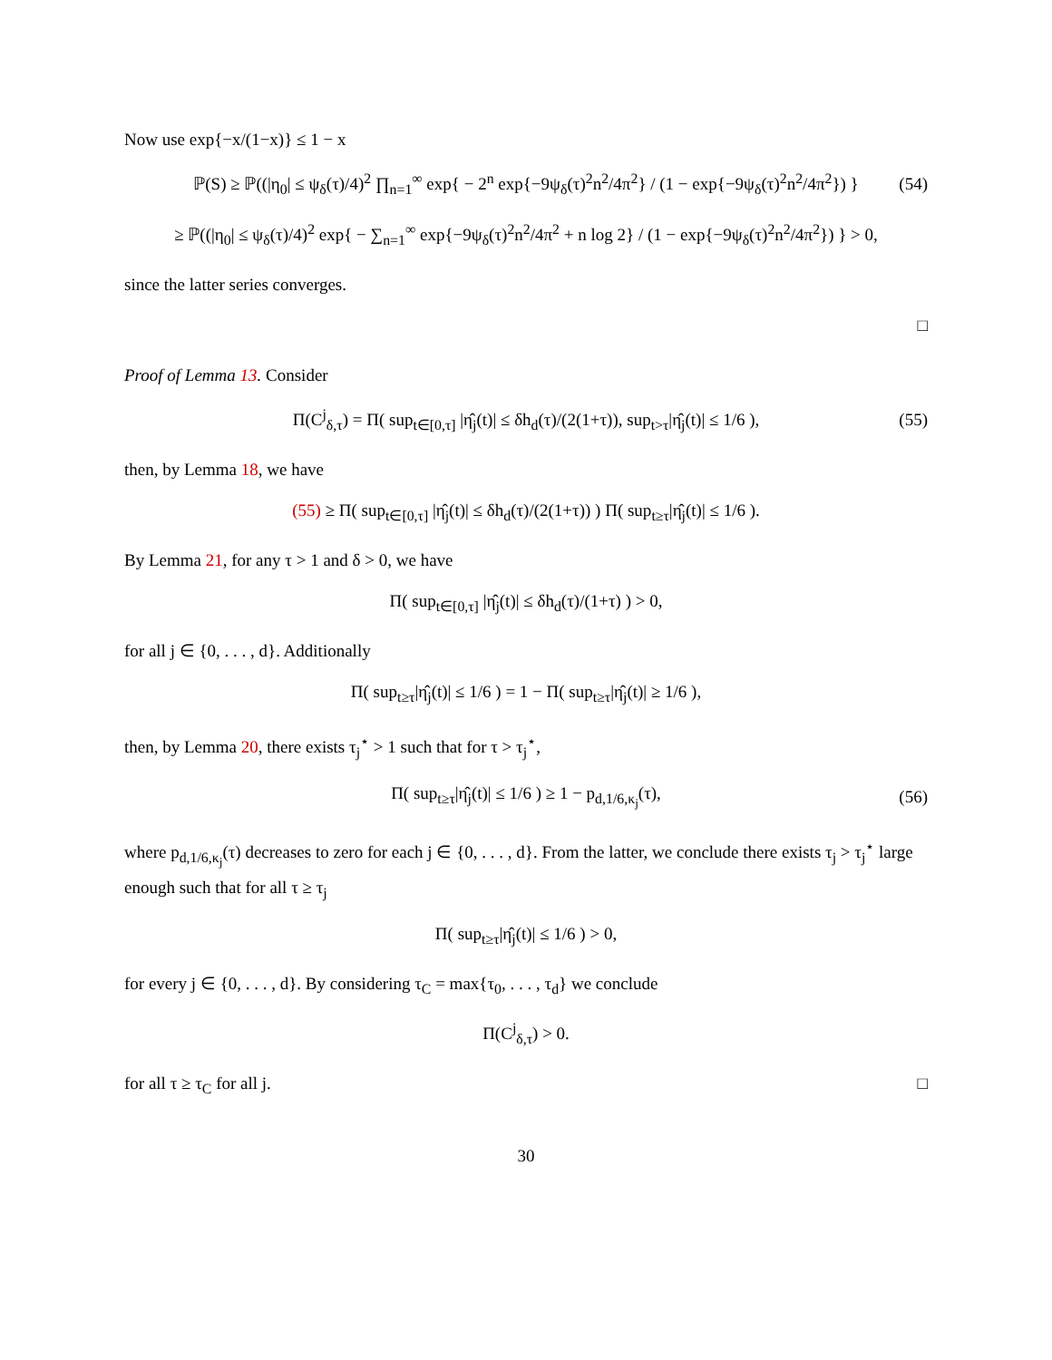Now use exp{−x/(1−x)} ≤ 1 − x
ℙ(S) ≥ ℙ((|η<sub>0</sub>| ≤ ψ<sub>δ</sub>(τ)/4)<sup>2</sup> ∏<sub>n=1</sub><sup>∞</sup> exp{ − 2<sup>n</sup> exp{−9ψ<sub>δ</sub>(τ)<sup>2</sup>n<sup>2</sup>/4π<sup>2</sup>} / (1 − exp{−9ψ<sub>δ</sub>(τ)<sup>2</sup>n<sup>2</sup>/4π<sup>2</sup>}) } (54)
≥ ℙ((|η<sub>0</sub>| ≤ ψ<sub>δ</sub>(τ)/4)<sup>2</sup> exp{ − ∑<sub>n=1</sub><sup>∞</sup> exp{−9ψ<sub>δ</sub>(τ)<sup>2</sup>n<sup>2</sup>/4π<sup>2</sup> + n log 2} / (1 − exp{−9ψ<sub>δ</sub>(τ)<sup>2</sup>n<sup>2</sup>/4π<sup>2</sup>}) } > 0,
since the latter series converges.
□
Proof of Lemma 13. Consider
Π(C<sup>j</sup><sub>δ,τ</sub>) = Π( sup<sub>t∈[0,τ]</sub> |η̂<sub>j</sub>(t)| ≤ δh<sub>d</sub>(τ)/(2(1+τ)), sup<sub>t>τ</sub>|η̂<sub>j</sub>(t)| ≤ 1/6 ), (55)
then, by Lemma 18, we have
(55) ≥ Π( sup<sub>t∈[0,τ]</sub> |η̂<sub>j</sub>(t)| ≤ δh<sub>d</sub>(τ)/(2(1+τ)) ) Π( sup<sub>t≥τ</sub>|η̂<sub>j</sub>(t)| ≤ 1/6 ).
By Lemma 21, for any τ > 1 and δ > 0, we have
Π( sup<sub>t∈[0,τ]</sub> |η̂<sub>j</sub>(t)| ≤ δh<sub>d</sub>(τ)/(1+τ) ) > 0,
for all j ∈ {0, . . . , d}. Additionally
Π( sup<sub>t≥τ</sub>|η̂<sub>j</sub>(t)| ≤ 1/6 ) = 1 − Π( sup<sub>t≥τ</sub>|η̂<sub>j</sub>(t)| ≥ 1/6 ),
then, by Lemma 20, there exists τ<sub>j</sub><sup>⋆</sup> > 1 such that for τ > τ<sub>j</sub><sup>⋆</sup>,
Π( sup<sub>t≥τ</sub>|η̂<sub>j</sub>(t)| ≤ 1/6 ) ≥ 1 − p<sub>d,1/6,κ<sub>j</sub></sub>(τ), (56)
where p<sub>d,1/6,κ<sub>j</sub></sub>(τ) decreases to zero for each j ∈ {0, . . . , d}. From the latter, we conclude there exists τ<sub>j</sub> > τ<sub>j</sub><sup>⋆</sup> large enough such that for all τ ≥ τ<sub>j</sub>
Π( sup<sub>t≥τ</sub>|η̂<sub>j</sub>(t)| ≤ 1/6 ) > 0,
for every j ∈ {0, . . . , d}. By considering τ<sub>C</sub> = max{τ<sub>0</sub>, . . . , τ<sub>d</sub>} we conclude
Π(C<sup>j</sup><sub>δ,τ</sub>) > 0.
for all τ ≥ τ<sub>C</sub> for all j. □
30